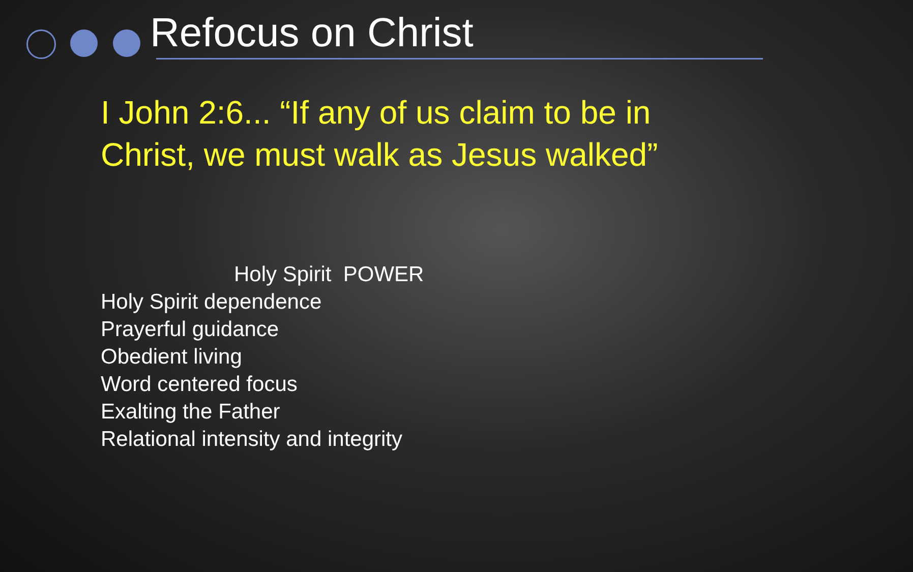Refocus on Christ
I John 2:6... “If any of us claim to be in Christ, we must walk as Jesus walked”
Holy Spirit POWER
Holy Spirit dependence
Prayerful guidance
Obedient living
Word centered focus
Exalting the Father
Relational intensity and integrity